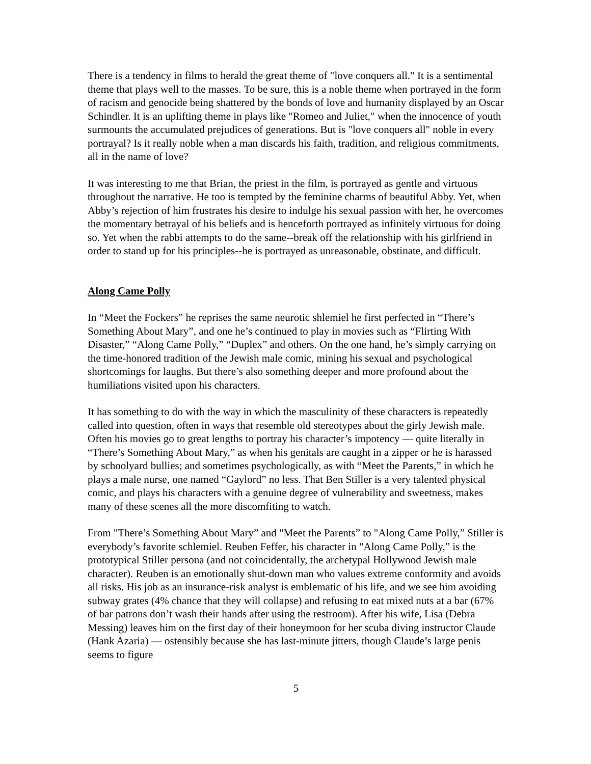There is a tendency in films to herald the great theme of "love conquers all." It is a sentimental theme that plays well to the masses. To be sure, this is a noble theme when portrayed in the form of racism and genocide being shattered by the bonds of love and humanity displayed by an Oscar Schindler. It is an uplifting theme in plays like "Romeo and Juliet," when the innocence of youth surmounts the accumulated prejudices of generations. But is "love conquers all" noble in every portrayal? Is it really noble when a man discards his faith, tradition, and religious commitments, all in the name of love?
It was interesting to me that Brian, the priest in the film, is portrayed as gentle and virtuous throughout the narrative. He too is tempted by the feminine charms of beautiful Abby. Yet, when Abby’s rejection of him frustrates his desire to indulge his sexual passion with her, he overcomes the momentary betrayal of his beliefs and is henceforth portrayed as infinitely virtuous for doing so. Yet when the rabbi attempts to do the same--break off the relationship with his girlfriend in order to stand up for his principles--he is portrayed as unreasonable, obstinate, and difficult.
Along Came Polly
In “Meet the Fockers” he reprises the same neurotic shlemiel he first perfected in “There’s Something About Mary”, and one he’s continued to play in movies such as “Flirting With Disaster,” “Along Came Polly,” “Duplex” and others. On the one hand, he’s simply carrying on the time-honored tradition of the Jewish male comic, mining his sexual and psychological shortcomings for laughs. But there’s also something deeper and more profound about the humiliations visited upon his characters.
It has something to do with the way in which the masculinity of these characters is repeatedly called into question, often in ways that resemble old stereotypes about the girly Jewish male. Often his movies go to great lengths to portray his character’s impotency — quite literally in “There’s Something About Mary,” as when his genitals are caught in a zipper or he is harassed by schoolyard bullies; and sometimes psychologically, as with “Meet the Parents,” in which he plays a male nurse, one named “Gaylord” no less. That Ben Stiller is a very talented physical comic, and plays his characters with a genuine degree of vulnerability and sweetness, makes many of these scenes all the more discomfiting to watch.
From "There’s Something About Mary” and "Meet the Parents” to "Along Came Polly,” Stiller is everybody’s favorite schlemiel. Reuben Feffer, his character in "Along Came Polly,” is the prototypical Stiller persona (and not coincidentally, the archetypal Hollywood Jewish male character). Reuben is an emotionally shut-down man who values extreme conformity and avoids all risks. His job as an insurance-risk analyst is emblematic of his life, and we see him avoiding subway grates (4% chance that they will collapse) and refusing to eat mixed nuts at a bar (67% of bar patrons don’t wash their hands after using the restroom). After his wife, Lisa (Debra Messing) leaves him on the first day of their honeymoon for her scuba diving instructor Claude (Hank Azaria) — ostensibly because she has last-minute jitters, though Claude’s large penis seems to figure
5